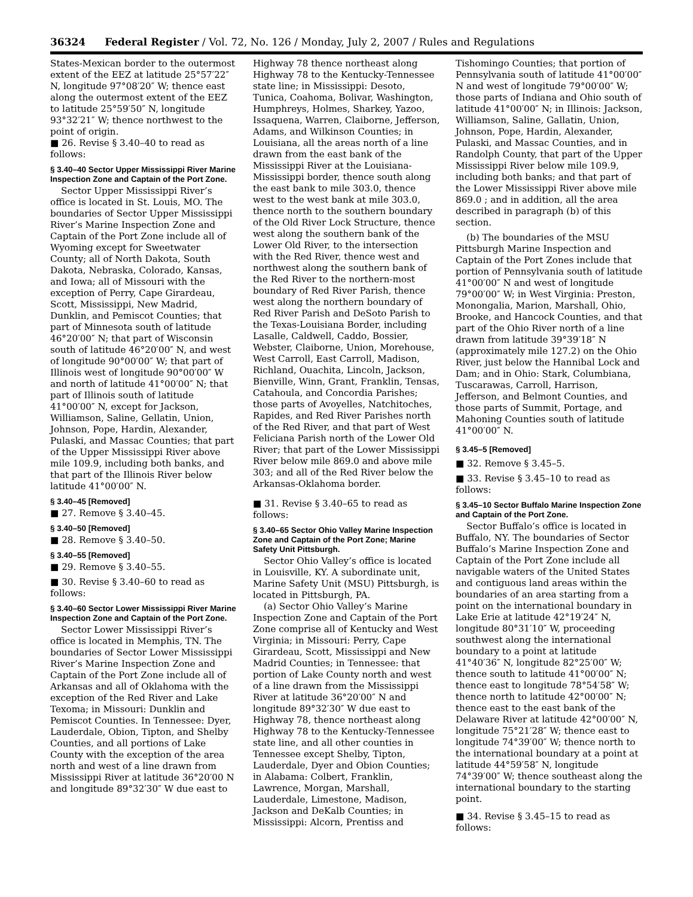36324 Federal Register / Vol. 72, No. 126 / Monday, July 2, 2007 / Rules and Regulations
States-Mexican border to the outermost extent of the EEZ at latitude 25°57′22″ N, longitude 97°08′20″ W; thence east along the outermost extent of the EEZ to latitude 25°59′50″ N, longitude 93°32′21″ W; thence northwest to the point of origin.
■ 26. Revise § 3.40–40 to read as follows:
§ 3.40–40 Sector Upper Mississippi River Marine Inspection Zone and Captain of the Port Zone.
Sector Upper Mississippi River’s office is located in St. Louis, MO. The boundaries of Sector Upper Mississippi River’s Marine Inspection Zone and Captain of the Port Zone include all of Wyoming except for Sweetwater County; all of North Dakota, South Dakota, Nebraska, Colorado, Kansas, and Iowa; all of Missouri with the exception of Perry, Cape Girardeau, Scott, Mississippi, New Madrid, Dunklin, and Pemiscot Counties; that part of Minnesota south of latitude 46°20′00″ N; that part of Wisconsin south of latitude 46°20′00″ N, and west of longitude 90°00′00″ W; that part of Illinois west of longitude 90°00′00″ W and north of latitude 41°00′00″ N; that part of Illinois south of latitude 41°00′00″ N, except for Jackson, Williamson, Saline, Gellatin, Union, Johnson, Pope, Hardin, Alexander, Pulaski, and Massac Counties; that part of the Upper Mississippi River above mile 109.9, including both banks, and that part of the Illinois River below latitude 41°00′00″ N.
§ 3.40–45 [Removed]
■ 27. Remove § 3.40–45.
§ 3.40–50 [Removed]
■ 28. Remove § 3.40–50.
§ 3.40–55 [Removed]
■ 29. Remove § 3.40–55.
■ 30. Revise § 3.40–60 to read as follows:
§ 3.40–60 Sector Lower Mississippi River Marine Inspection Zone and Captain of the Port Zone.
Sector Lower Mississippi River’s office is located in Memphis, TN. The boundaries of Sector Lower Mississippi River’s Marine Inspection Zone and Captain of the Port Zone include all of Arkansas and all of Oklahoma with the exception of the Red River and Lake Texoma; in Missouri: Dunklin and Pemiscot Counties. In Tennessee: Dyer, Lauderdale, Obion, Tipton, and Shelby Counties, and all portions of Lake County with the exception of the area north and west of a line drawn from Mississippi River at latitude 36°20′00 N and longitude 89°32′30″ W due east to
Highway 78 thence northeast along Highway 78 to the Kentucky-Tennessee state line; in Mississippi: Desoto, Tunica, Coahoma, Bolivar, Washington, Humphreys, Holmes, Sharkey, Yazoo, Issaquena, Warren, Claiborne, Jefferson, Adams, and Wilkinson Counties; in Louisiana, all the areas north of a line drawn from the east bank of the Mississippi River at the Louisiana-Mississippi border, thence south along the east bank to mile 303.0, thence west to the west bank at mile 303.0, thence north to the southern boundary of the Old River Lock Structure, thence west along the southern bank of the Lower Old River, to the intersection with the Red River, thence west and northwest along the southern bank of the Red River to the northern-most boundary of Red River Parish, thence west along the northern boundary of Red River Parish and DeSoto Parish to the Texas-Louisiana Border, including Lasalle, Caldwell, Caddo, Bossier, Webster, Claiborne, Union, Morehouse, West Carroll, East Carroll, Madison, Richland, Ouachita, Lincoln, Jackson, Bienville, Winn, Grant, Franklin, Tensas, Catahoula, and Concordia Parishes; those parts of Avoyelles, Natchitoches, Rapides, and Red River Parishes north of the Red River, and that part of West Feliciana Parish north of the Lower Old River; that part of the Lower Mississippi River below mile 869.0 and above mile 303; and all of the Red River below the Arkansas-Oklahoma border.
■ 31. Revise § 3.40–65 to read as follows:
§ 3.40–65 Sector Ohio Valley Marine Inspection Zone and Captain of the Port Zone; Marine Safety Unit Pittsburgh.
Sector Ohio Valley’s office is located in Louisville, KY. A subordinate unit, Marine Safety Unit (MSU) Pittsburgh, is located in Pittsburgh, PA.
(a) Sector Ohio Valley’s Marine Inspection Zone and Captain of the Port Zone comprise all of Kentucky and West Virginia; in Missouri: Perry, Cape Girardeau, Scott, Mississippi and New Madrid Counties; in Tennessee: that portion of Lake County north and west of a line drawn from the Mississippi River at latitude 36°20′00″ N and longitude 89°32′30″ W due east to Highway 78, thence northeast along Highway 78 to the Kentucky-Tennessee state line, and all other counties in Tennessee except Shelby, Tipton, Lauderdale, Dyer and Obion Counties; in Alabama: Colbert, Franklin, Lawrence, Morgan, Marshall, Lauderdale, Limestone, Madison, Jackson and DeKalb Counties; in Mississippi: Alcorn, Prentiss and
Tishomingo Counties; that portion of Pennsylvania south of latitude 41°00′00″ N and west of longitude 79°00′00″ W; those parts of Indiana and Ohio south of latitude 41°00′00″ N; in Illinois: Jackson, Williamson, Saline, Gallatin, Union, Johnson, Pope, Hardin, Alexander, Pulaski, and Massac Counties, and in Randolph County, that part of the Upper Mississippi River below mile 109.9, including both banks; and that part of the Lower Mississippi River above mile 869.0 ; and in addition, all the area described in paragraph (b) of this section.
(b) The boundaries of the MSU Pittsburgh Marine Inspection and Captain of the Port Zones include that portion of Pennsylvania south of latitude 41°00′00″ N and west of longitude 79°00′00″ W; in West Virginia: Preston, Monongalia, Marion, Marshall, Ohio, Brooke, and Hancock Counties, and that part of the Ohio River north of a line drawn from latitude 39°39′18″ N (approximately mile 127.2) on the Ohio River, just below the Hannibal Lock and Dam; and in Ohio: Stark, Columbiana, Tuscarawas, Carroll, Harrison, Jefferson, and Belmont Counties, and those parts of Summit, Portage, and Mahoning Counties south of latitude 41°00′00″ N.
§ 3.45–5 [Removed]
■ 32. Remove § 3.45–5.
■ 33. Revise § 3.45–10 to read as follows:
§ 3.45–10 Sector Buffalo Marine Inspection Zone and Captain of the Port Zone.
Sector Buffalo’s office is located in Buffalo, NY. The boundaries of Sector Buffalo’s Marine Inspection Zone and Captain of the Port Zone include all navigable waters of the United States and contiguous land areas within the boundaries of an area starting from a point on the international boundary in Lake Erie at latitude 42°19′24″ N, longitude 80°31′10″ W, proceeding southwest along the international boundary to a point at latitude 41°40′36″ N, longitude 82°25′00″ W; thence south to latitude 41°00′00″ N; thence east to longitude 78°54′58″ W; thence north to latitude 42°00′00″ N; thence east to the east bank of the Delaware River at latitude 42°00′00″ N, longitude 75°21′28″ W; thence east to longitude 74°39′00″ W; thence north to the international boundary at a point at latitude 44°59′58″ N, longitude 74°39′00″ W; thence southeast along the international boundary to the starting point.
■ 34. Revise § 3.45–15 to read as follows: